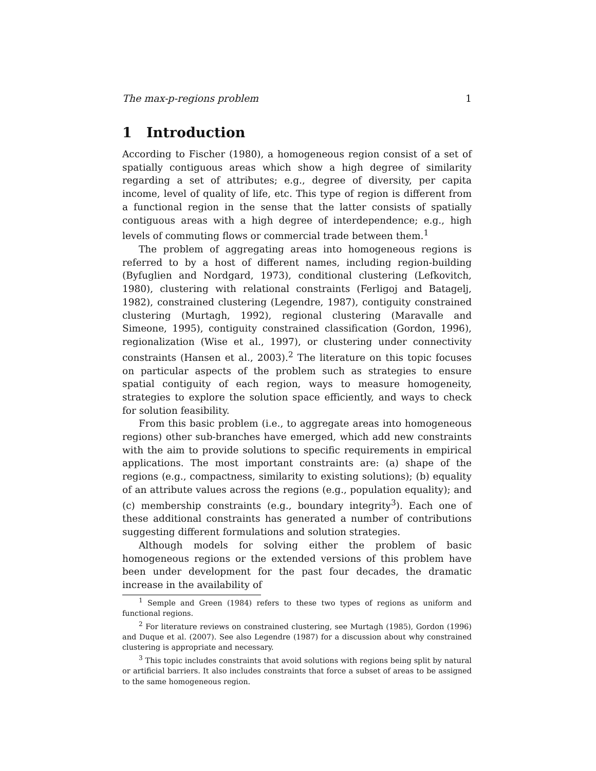The max-p-regions problem 1
1 Introduction
According to Fischer (1980), a homogeneous region consist of a set of spatially contiguous areas which show a high degree of similarity regarding a set of attributes; e.g., degree of diversity, per capita income, level of quality of life, etc. This type of region is different from a functional region in the sense that the latter consists of spatially contiguous areas with a high degree of interdependence; e.g., high levels of commuting flows or commercial trade between them.<sup>1</sup>
The problem of aggregating areas into homogeneous regions is referred to by a host of different names, including region-building (Byfuglien and Nordgard, 1973), conditional clustering (Lefkovitch, 1980), clustering with relational constraints (Ferligoj and Batagelj, 1982), constrained clustering (Legendre, 1987), contiguity constrained clustering (Murtagh, 1992), regional clustering (Maravalle and Simeone, 1995), contiguity constrained classification (Gordon, 1996), regionalization (Wise et al., 1997), or clustering under connectivity constraints (Hansen et al., 2003).<sup>2</sup> The literature on this topic focuses on particular aspects of the problem such as strategies to ensure spatial contiguity of each region, ways to measure homogeneity, strategies to explore the solution space efficiently, and ways to check for solution feasibility.
From this basic problem (i.e., to aggregate areas into homogeneous regions) other sub-branches have emerged, which add new constraints with the aim to provide solutions to specific requirements in empirical applications. The most important constraints are: (a) shape of the regions (e.g., compactness, similarity to existing solutions); (b) equality of an attribute values across the regions (e.g., population equality); and (c) membership constraints (e.g., boundary integrity<sup>3</sup>). Each one of these additional constraints has generated a number of contributions suggesting different formulations and solution strategies.
Although models for solving either the problem of basic homogeneous regions or the extended versions of this problem have been under development for the past four decades, the dramatic increase in the availability of
<sup>1</sup> Semple and Green (1984) refers to these two types of regions as uniform and functional regions.
<sup>2</sup> For literature reviews on constrained clustering, see Murtagh (1985), Gordon (1996) and Duque et al. (2007). See also Legendre (1987) for a discussion about why constrained clustering is appropriate and necessary.
<sup>3</sup> This topic includes constraints that avoid solutions with regions being split by natural or artificial barriers. It also includes constraints that force a subset of areas to be assigned to the same homogeneous region.